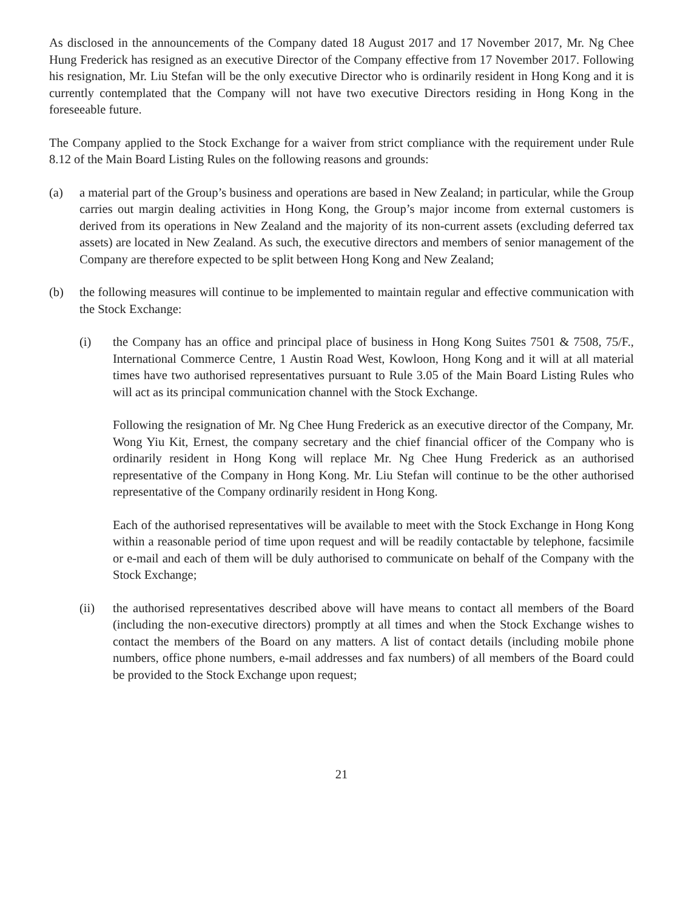As disclosed in the announcements of the Company dated 18 August 2017 and 17 November 2017, Mr. Ng Chee Hung Frederick has resigned as an executive Director of the Company effective from 17 November 2017. Following his resignation, Mr. Liu Stefan will be the only executive Director who is ordinarily resident in Hong Kong and it is currently contemplated that the Company will not have two executive Directors residing in Hong Kong in the foreseeable future.
The Company applied to the Stock Exchange for a waiver from strict compliance with the requirement under Rule 8.12 of the Main Board Listing Rules on the following reasons and grounds:
(a) a material part of the Group’s business and operations are based in New Zealand; in particular, while the Group carries out margin dealing activities in Hong Kong, the Group’s major income from external customers is derived from its operations in New Zealand and the majority of its non-current assets (excluding deferred tax assets) are located in New Zealand. As such, the executive directors and members of senior management of the Company are therefore expected to be split between Hong Kong and New Zealand;
(b) the following measures will continue to be implemented to maintain regular and effective communication with the Stock Exchange:
(i) the Company has an office and principal place of business in Hong Kong Suites 7501 & 7508, 75/F., International Commerce Centre, 1 Austin Road West, Kowloon, Hong Kong and it will at all material times have two authorised representatives pursuant to Rule 3.05 of the Main Board Listing Rules who will act as its principal communication channel with the Stock Exchange.
Following the resignation of Mr. Ng Chee Hung Frederick as an executive director of the Company, Mr. Wong Yiu Kit, Ernest, the company secretary and the chief financial officer of the Company who is ordinarily resident in Hong Kong will replace Mr. Ng Chee Hung Frederick as an authorised representative of the Company in Hong Kong. Mr. Liu Stefan will continue to be the other authorised representative of the Company ordinarily resident in Hong Kong.
Each of the authorised representatives will be available to meet with the Stock Exchange in Hong Kong within a reasonable period of time upon request and will be readily contactable by telephone, facsimile or e-mail and each of them will be duly authorised to communicate on behalf of the Company with the Stock Exchange;
(ii) the authorised representatives described above will have means to contact all members of the Board (including the non-executive directors) promptly at all times and when the Stock Exchange wishes to contact the members of the Board on any matters. A list of contact details (including mobile phone numbers, office phone numbers, e-mail addresses and fax numbers) of all members of the Board could be provided to the Stock Exchange upon request;
21